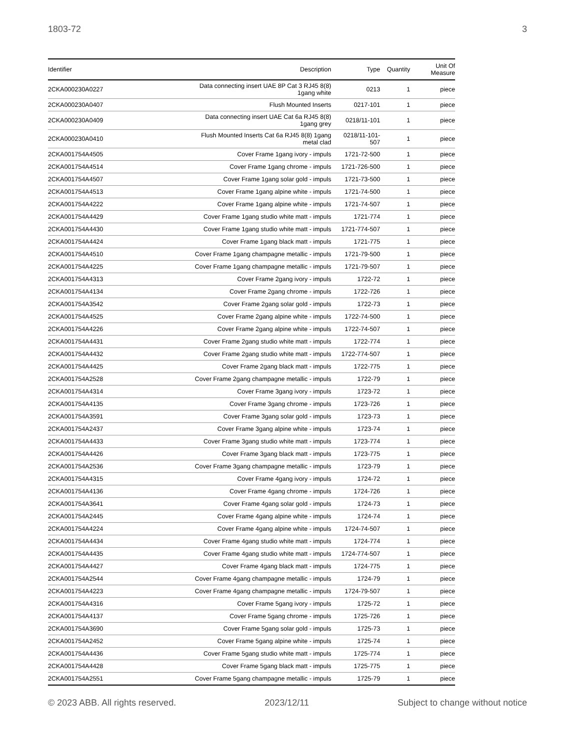1803-72 3
| Identifier | Description | Type | Quantity | Unit Of Measure |
| --- | --- | --- | --- | --- |
| 2CKA000230A0227 | Data connecting insert UAE 8P Cat 3 RJ45 8(8) 1gang white | 0213 | 1 | piece |
| 2CKA000230A0407 | Flush Mounted Inserts | 0217-101 | 1 | piece |
| 2CKA000230A0409 | Data connecting insert UAE Cat 6a RJ45 8(8) 1gang grey | 0218/11-101 | 1 | piece |
| 2CKA000230A0410 | Flush Mounted Inserts Cat 6a RJ45 8(8) 1gang metal clad | 0218/11-101- 507 | 1 | piece |
| 2CKA001754A4505 | Cover Frame 1gang ivory - impuls | 1721-72-500 | 1 | piece |
| 2CKA001754A4514 | Cover Frame 1gang chrome - impuls | 1721-726-500 | 1 | piece |
| 2CKA001754A4507 | Cover Frame 1gang solar gold - impuls | 1721-73-500 | 1 | piece |
| 2CKA001754A4513 | Cover Frame 1gang alpine white - impuls | 1721-74-500 | 1 | piece |
| 2CKA001754A4222 | Cover Frame 1gang alpine white - impuls | 1721-74-507 | 1 | piece |
| 2CKA001754A4429 | Cover Frame 1gang studio white matt - impuls | 1721-774 | 1 | piece |
| 2CKA001754A4430 | Cover Frame 1gang studio white matt - impuls | 1721-774-507 | 1 | piece |
| 2CKA001754A4424 | Cover Frame 1gang black matt - impuls | 1721-775 | 1 | piece |
| 2CKA001754A4510 | Cover Frame 1gang champagne metallic - impuls | 1721-79-500 | 1 | piece |
| 2CKA001754A4225 | Cover Frame 1gang champagne metallic - impuls | 1721-79-507 | 1 | piece |
| 2CKA001754A4313 | Cover Frame 2gang ivory - impuls | 1722-72 | 1 | piece |
| 2CKA001754A4134 | Cover Frame 2gang chrome - impuls | 1722-726 | 1 | piece |
| 2CKA001754A3542 | Cover Frame 2gang solar gold - impuls | 1722-73 | 1 | piece |
| 2CKA001754A4525 | Cover Frame 2gang alpine white - impuls | 1722-74-500 | 1 | piece |
| 2CKA001754A4226 | Cover Frame 2gang alpine white - impuls | 1722-74-507 | 1 | piece |
| 2CKA001754A4431 | Cover Frame 2gang studio white matt - impuls | 1722-774 | 1 | piece |
| 2CKA001754A4432 | Cover Frame 2gang studio white matt - impuls | 1722-774-507 | 1 | piece |
| 2CKA001754A4425 | Cover Frame 2gang black matt - impuls | 1722-775 | 1 | piece |
| 2CKA001754A2528 | Cover Frame 2gang champagne metallic - impuls | 1722-79 | 1 | piece |
| 2CKA001754A4314 | Cover Frame 3gang ivory - impuls | 1723-72 | 1 | piece |
| 2CKA001754A4135 | Cover Frame 3gang chrome - impuls | 1723-726 | 1 | piece |
| 2CKA001754A3591 | Cover Frame 3gang solar gold - impuls | 1723-73 | 1 | piece |
| 2CKA001754A2437 | Cover Frame 3gang alpine white - impuls | 1723-74 | 1 | piece |
| 2CKA001754A4433 | Cover Frame 3gang studio white matt - impuls | 1723-774 | 1 | piece |
| 2CKA001754A4426 | Cover Frame 3gang black matt - impuls | 1723-775 | 1 | piece |
| 2CKA001754A2536 | Cover Frame 3gang champagne metallic - impuls | 1723-79 | 1 | piece |
| 2CKA001754A4315 | Cover Frame 4gang ivory - impuls | 1724-72 | 1 | piece |
| 2CKA001754A4136 | Cover Frame 4gang chrome - impuls | 1724-726 | 1 | piece |
| 2CKA001754A3641 | Cover Frame 4gang solar gold - impuls | 1724-73 | 1 | piece |
| 2CKA001754A2445 | Cover Frame 4gang alpine white - impuls | 1724-74 | 1 | piece |
| 2CKA001754A4224 | Cover Frame 4gang alpine white - impuls | 1724-74-507 | 1 | piece |
| 2CKA001754A4434 | Cover Frame 4gang studio white matt - impuls | 1724-774 | 1 | piece |
| 2CKA001754A4435 | Cover Frame 4gang studio white matt - impuls | 1724-774-507 | 1 | piece |
| 2CKA001754A4427 | Cover Frame 4gang black matt - impuls | 1724-775 | 1 | piece |
| 2CKA001754A2544 | Cover Frame 4gang champagne metallic - impuls | 1724-79 | 1 | piece |
| 2CKA001754A4223 | Cover Frame 4gang champagne metallic - impuls | 1724-79-507 | 1 | piece |
| 2CKA001754A4316 | Cover Frame 5gang ivory - impuls | 1725-72 | 1 | piece |
| 2CKA001754A4137 | Cover Frame 5gang chrome - impuls | 1725-726 | 1 | piece |
| 2CKA001754A3690 | Cover Frame 5gang solar gold - impuls | 1725-73 | 1 | piece |
| 2CKA001754A2452 | Cover Frame 5gang alpine white - impuls | 1725-74 | 1 | piece |
| 2CKA001754A4436 | Cover Frame 5gang studio white matt - impuls | 1725-774 | 1 | piece |
| 2CKA001754A4428 | Cover Frame 5gang black matt - impuls | 1725-775 | 1 | piece |
| 2CKA001754A2551 | Cover Frame 5gang champagne metallic - impuls | 1725-79 | 1 | piece |
© 2023 ABB. All rights reserved. 2023/12/11 Subject to change without notice